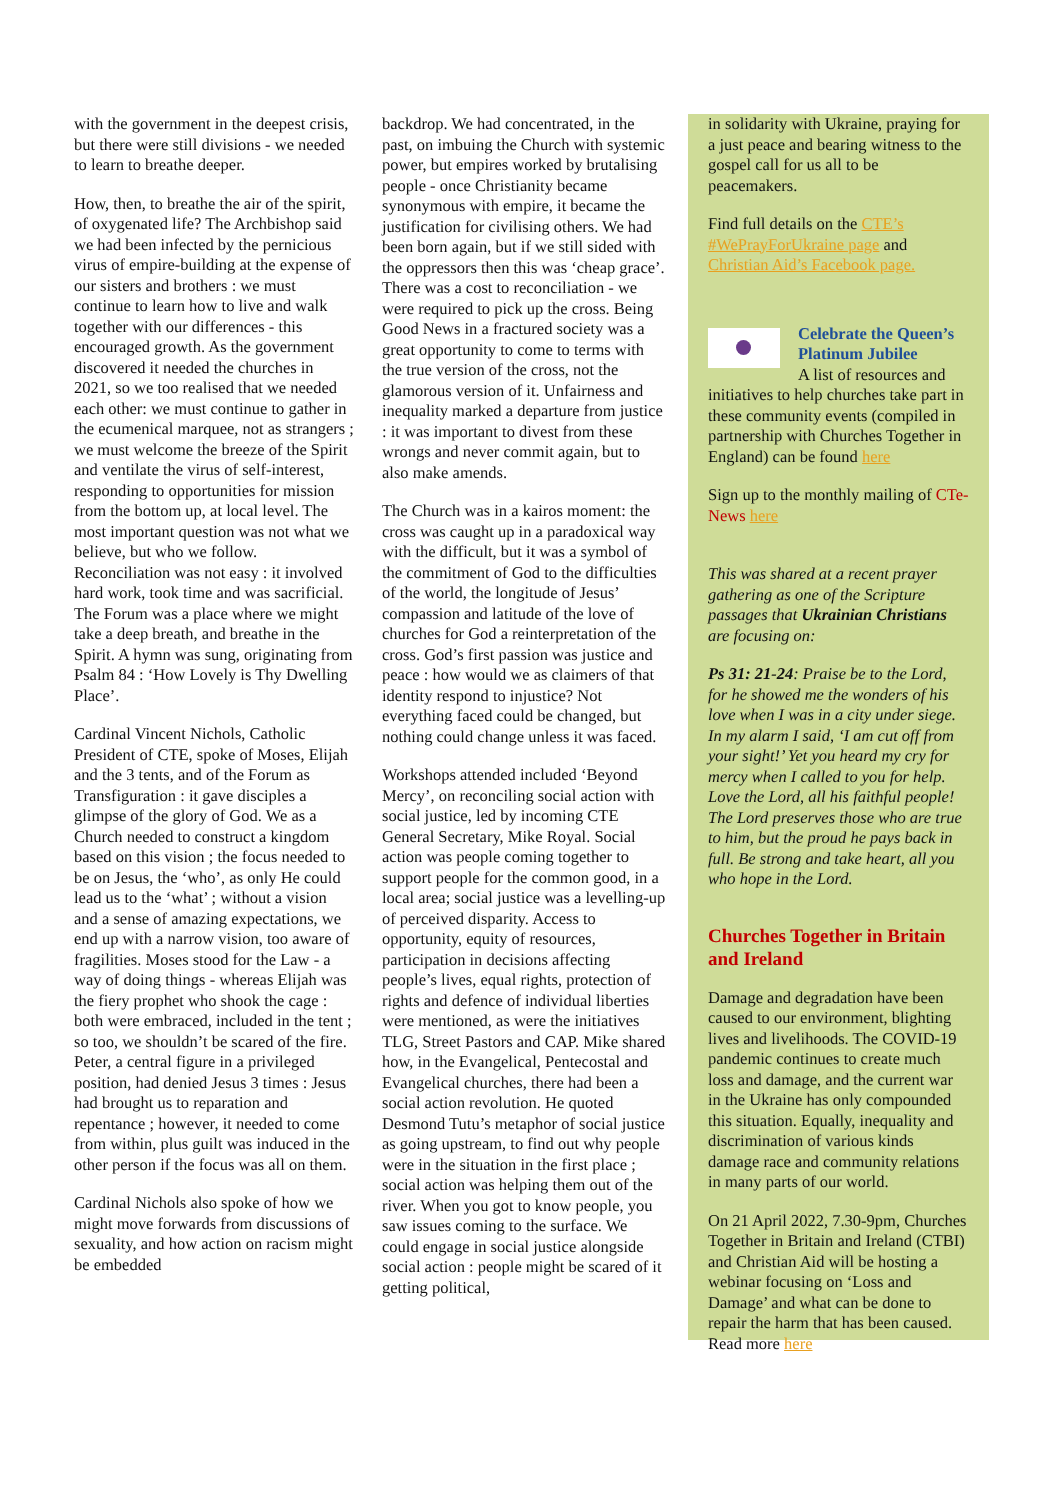with the government in the deepest crisis, but there were still divisions - we needed to learn to breathe deeper.
How, then, to breathe the air of the spirit, of oxygenated life? The Archbishop said we had been infected by the pernicious virus of empire-building at the expense of our sisters and brothers : we must continue to learn how to live and walk together with our differences - this encouraged growth. As the government discovered it needed the churches in 2021, so we too realised that we needed each other: we must continue to gather in the ecumenical marquee, not as strangers ; we must welcome the breeze of the Spirit and ventilate the virus of self-interest, responding to opportunities for mission from the bottom up, at local level. The most important question was not what we believe, but who we follow. Reconciliation was not easy : it involved hard work, took time and was sacrificial. The Forum was a place where we might take a deep breath, and breathe in the Spirit. A hymn was sung, originating from Psalm 84 : ‘How Lovely is Thy Dwelling Place’.
Cardinal Vincent Nichols, Catholic President of CTE, spoke of Moses, Elijah and the 3 tents, and of the Forum as Transfiguration : it gave disciples a glimpse of the glory of God. We as a Church needed to construct a kingdom based on this vision ; the focus needed to be on Jesus, the ‘who’, as only He could lead us to the ‘what’ ; without a vision and a sense of amazing expectations, we end up with a narrow vision, too aware of fragilities. Moses stood for the Law - a way of doing things - whereas Elijah was the fiery prophet who shook the cage : both were embraced, included in the tent ; so too, we shouldn’t be scared of the fire. Peter, a central figure in a privileged position, had denied Jesus 3 times : Jesus had brought us to reparation and repentance ; however, it needed to come from within, plus guilt was induced in the other person if the focus was all on them.
Cardinal Nichols also spoke of how we might move forwards from discussions of sexuality, and how action on racism might be embedded
backdrop. We had concentrated, in the past, on imbuing the Church with systemic power, but empires worked by brutalising people - once Christianity became synonymous with empire, it became the justification for civilising others. We had been born again, but if we still sided with the oppressors then this was ‘cheap grace’. There was a cost to reconciliation - we were required to pick up the cross. Being Good News in a fractured society was a great opportunity to come to terms with the true version of the cross, not the glamorous version of it. Unfairness and inequality marked a departure from justice : it was important to divest from these wrongs and never commit again, but to also make amends.
The Church was in a kairos moment: the cross was caught up in a paradoxical way with the difficult, but it was a symbol of the commitment of God to the difficulties of the world, the longitude of Jesus’ compassion and latitude of the love of churches for God a reinterpretation of the cross. God’s first passion was justice and peace : how would we as claimers of that identity respond to injustice? Not everything faced could be changed, but nothing could change unless it was faced.
Workshops attended included ‘Beyond Mercy’, on reconciling social action with social justice, led by incoming CTE General Secretary, Mike Royal. Social action was people coming together to support people for the common good, in a local area; social justice was a levelling-up of perceived disparity. Access to opportunity, equity of resources, participation in decisions affecting people’s lives, equal rights, protection of rights and defence of individual liberties were mentioned, as were the initiatives TLG, Street Pastors and CAP. Mike shared how, in the Evangelical, Pentecostal and Evangelical churches, there had been a social action revolution. He quoted Desmond Tutu’s metaphor of social justice as going upstream, to find out why people were in the situation in the first place ; social action was helping them out of the river. When you got to know people, you saw issues coming to the surface. We could engage in social justice alongside social action : people might be scared of it getting political,
in solidarity with Ukraine, praying for a just peace and bearing witness to the gospel call for us all to be peacemakers.
Find full details on the CTE’s #WePrayForUkraine page and Christian Aid’s Facebook page.
Celebrate the Queen’s Platinum Jubilee
A list of resources and initiatives to help churches take part in these community events (compiled in partnership with Churches Together in England) can be found here
Sign up to the monthly mailing of CTe-News here
This was shared at a recent prayer gathering as one of the Scripture passages that Ukrainian Christians are focusing on:
Ps 31: 21-24: Praise be to the Lord, for he showed me the wonders of his love when I was in a city under siege. In my alarm I said, ‘I am cut off from your sight!’ Yet you heard my cry for mercy when I called to you for help. Love the Lord, all his faithful people! The Lord preserves those who are true to him, but the proud he pays back in full. Be strong and take heart, all you who hope in the Lord.
Churches Together in Britain and Ireland
Damage and degradation have been caused to our environment, blighting lives and livelihoods. The COVID-19 pandemic continues to create much loss and damage, and the current war in the Ukraine has only compounded this situation. Equally, inequality and discrimination of various kinds damage race and community relations in many parts of our world.
On 21 April 2022, 7.30-9pm, Churches Together in Britain and Ireland (CTBI) and Christian Aid will be hosting a webinar focusing on ‘Loss and Damage’ and what can be done to repair the harm that has been caused. Read more here